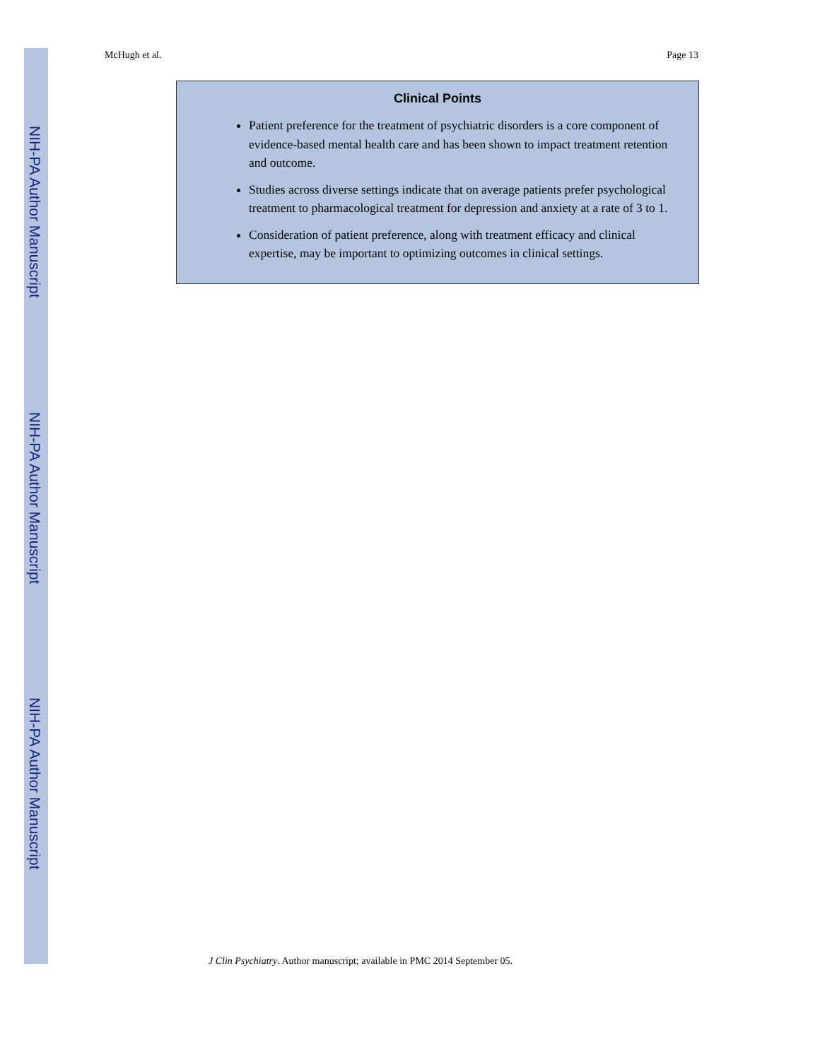NIH-PA Author Manuscript
NIH-PA Author Manuscript
NIH-PA Author Manuscript
McHugh et al. Page 13
Clinical Points
Patient preference for the treatment of psychiatric disorders is a core component of evidence-based mental health care and has been shown to impact treatment retention and outcome.
Studies across diverse settings indicate that on average patients prefer psychological treatment to pharmacological treatment for depression and anxiety at a rate of 3 to 1.
Consideration of patient preference, along with treatment efficacy and clinical expertise, may be important to optimizing outcomes in clinical settings.
J Clin Psychiatry. Author manuscript; available in PMC 2014 September 05.